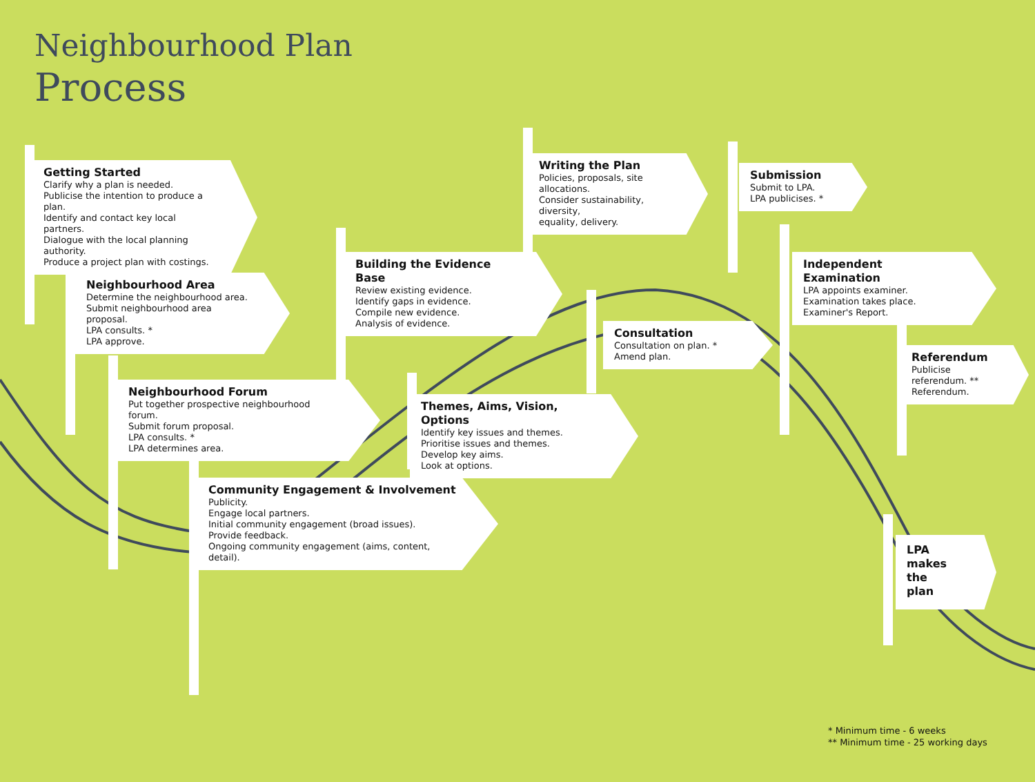Neighbourhood Plan
Process
Getting Started
Clarify why a plan is needed.
Publicise the intention to produce a plan.
Identify and contact key local partners.
Dialogue with the local planning authority.
Produce a project plan with costings.
Neighbourhood Area
Determine the neighbourhood area.
Submit neighbourhood area proposal.
LPA consults. *
LPA approve.
Neighbourhood Forum
Put together prospective neighbourhood forum.
Submit forum proposal.
LPA consults. *
LPA determines area.
Community Engagement & Involvement
Publicity.
Engage local partners.
Initial community engagement (broad issues).
Provide feedback.
Ongoing community engagement (aims, content, detail).
Building the Evidence Base
Review existing evidence.
Identify gaps in evidence.
Compile new evidence.
Analysis of evidence.
Themes, Aims, Vision, Options
Identify key issues and themes.
Prioritise issues and themes.
Develop key aims.
Look at options.
Writing the Plan
Policies, proposals, site allocations.
Consider sustainability, diversity,
equality, delivery.
Consultation
Consultation on plan. *
Amend plan.
Submission
Submit to LPA.
LPA publicises. *
Independent Examination
LPA appoints examiner.
Examination takes place.
Examiner's Report.
Referendum
Publicise referendum. **
Referendum.
LPA makes the plan
* Minimum time - 6 weeks
** Minimum time - 25 working days